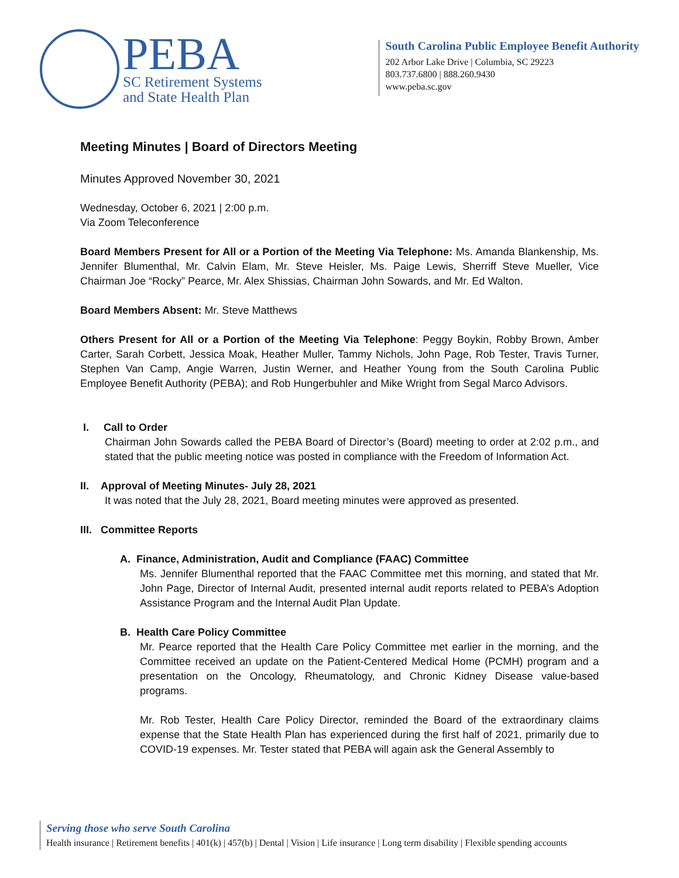PEBA
SC Retirement Systems
and State Health Plan
South Carolina Public Employee Benefit Authority
202 Arbor Lake Drive | Columbia, SC 29223
803.737.6800 | 888.260.9430
www.peba.sc.gov
Meeting Minutes | Board of Directors Meeting
Minutes Approved November 30, 2021
Wednesday, October 6, 2021 | 2:00 p.m.
Via Zoom Teleconference
Board Members Present for All or a Portion of the Meeting Via Telephone: Ms. Amanda Blankenship, Ms. Jennifer Blumenthal, Mr. Calvin Elam, Mr. Steve Heisler, Ms. Paige Lewis, Sherriff Steve Mueller, Vice Chairman Joe “Rocky” Pearce, Mr. Alex Shissias, Chairman John Sowards, and Mr. Ed Walton.
Board Members Absent: Mr. Steve Matthews
Others Present for All or a Portion of the Meeting Via Telephone: Peggy Boykin, Robby Brown, Amber Carter, Sarah Corbett, Jessica Moak, Heather Muller, Tammy Nichols, John Page, Rob Tester, Travis Turner, Stephen Van Camp, Angie Warren, Justin Werner, and Heather Young from the South Carolina Public Employee Benefit Authority (PEBA); and Rob Hungerbuhler and Mike Wright from Segal Marco Advisors.
I. Call to Order
Chairman John Sowards called the PEBA Board of Director’s (Board) meeting to order at 2:02 p.m., and stated that the public meeting notice was posted in compliance with the Freedom of Information Act.
II. Approval of Meeting Minutes- July 28, 2021
It was noted that the July 28, 2021, Board meeting minutes were approved as presented.
III. Committee Reports
A. Finance, Administration, Audit and Compliance (FAAC) Committee
Ms. Jennifer Blumenthal reported that the FAAC Committee met this morning, and stated that Mr. John Page, Director of Internal Audit, presented internal audit reports related to PEBA’s Adoption Assistance Program and the Internal Audit Plan Update.
B. Health Care Policy Committee
Mr. Pearce reported that the Health Care Policy Committee met earlier in the morning, and the Committee received an update on the Patient-Centered Medical Home (PCMH) program and a presentation on the Oncology, Rheumatology, and Chronic Kidney Disease value-based programs.
Mr. Rob Tester, Health Care Policy Director, reminded the Board of the extraordinary claims expense that the State Health Plan has experienced during the first half of 2021, primarily due to COVID-19 expenses. Mr. Tester stated that PEBA will again ask the General Assembly to
Serving those who serve South Carolina
Health insurance | Retirement benefits | 401(k) | 457(b) | Dental | Vision | Life insurance | Long term disability | Flexible spending accounts